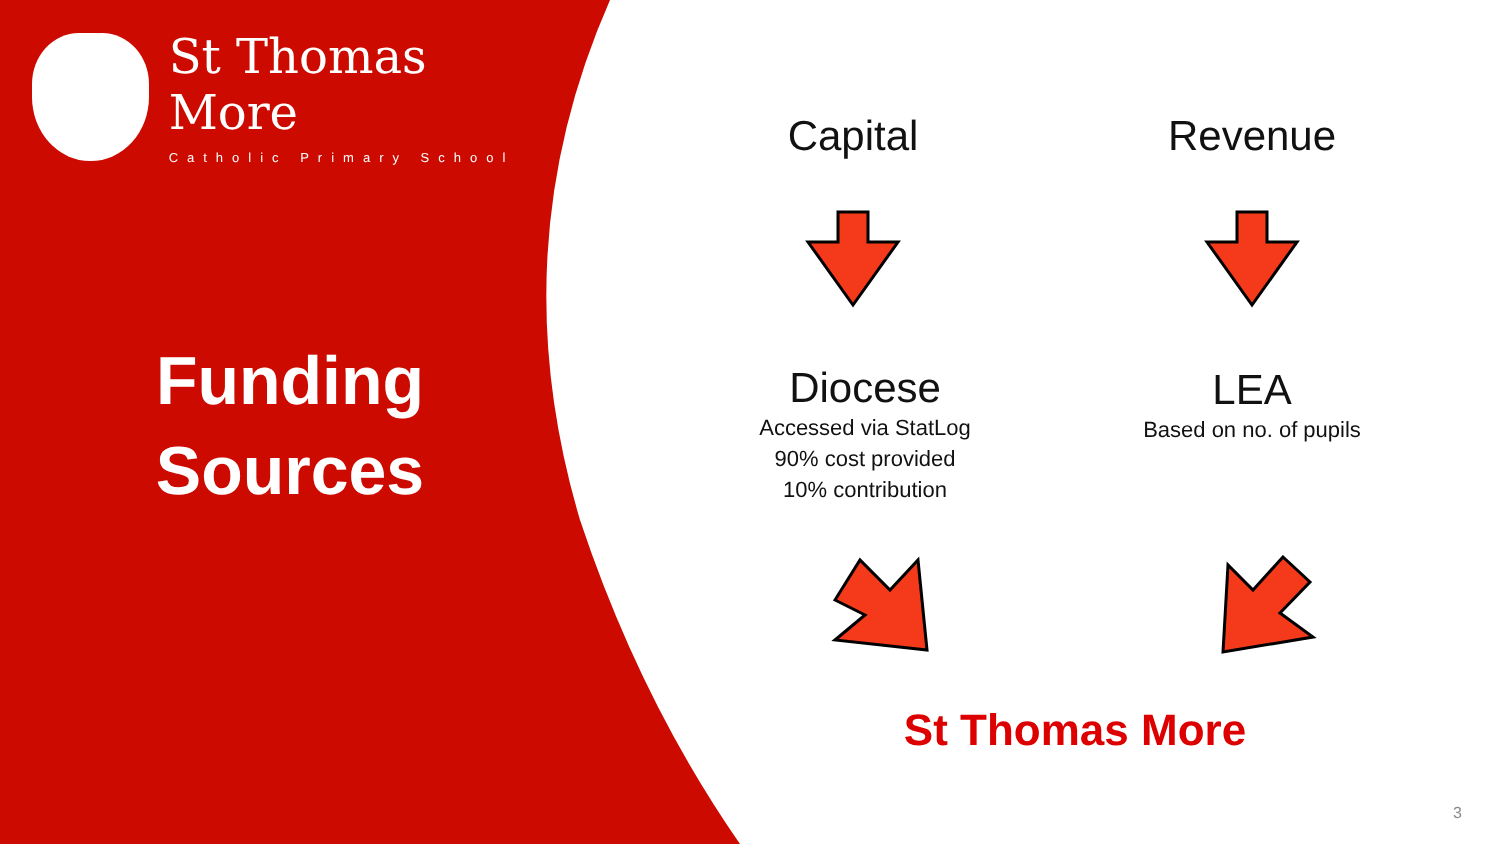St Thomas More
Catholic Primary School
Funding
Sources
Capital Revenue
Diocese
Accessed via StatLog
90% cost provided
10% contribution
LEA
Based on no. of pupils
St Thomas More
3